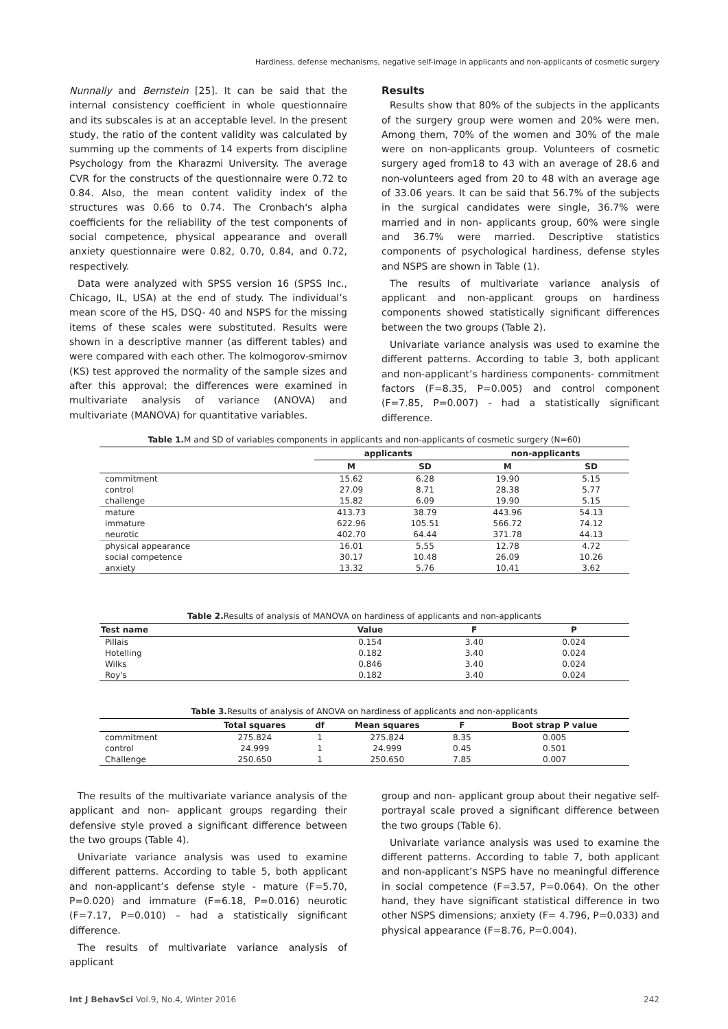Hardiness, defense mechanisms, negative self-image in applicants and non-applicants of cosmetic surgery
Nunnally and Bernstein [25]. It can be said that the internal consistency coefficient in whole questionnaire and its subscales is at an acceptable level. In the present study, the ratio of the content validity was calculated by summing up the comments of 14 experts from discipline Psychology from the Kharazmi University. The average CVR for the constructs of the questionnaire were 0.72 to 0.84. Also, the mean content validity index of the structures was 0.66 to 0.74. The Cronbach's alpha coefficients for the reliability of the test components of social competence, physical appearance and overall anxiety questionnaire were 0.82, 0.70, 0.84, and 0.72, respectively.
Data were analyzed with SPSS version 16 (SPSS Inc., Chicago, IL, USA) at the end of study. The individual’s mean score of the HS, DSQ- 40 and NSPS for the missing items of these scales were substituted. Results were shown in a descriptive manner (as different tables) and were compared with each other. The kolmogorov-smirnov (KS) test approved the normality of the sample sizes and after this approval; the differences were examined in multivariate analysis of variance (ANOVA) and multivariate (MANOVA) for quantitative variables.
Results
Results show that 80% of the subjects in the applicants of the surgery group were women and 20% were men. Among them, 70% of the women and 30% of the male were on non-applicants group. Volunteers of cosmetic surgery aged from18 to 43 with an average of 28.6 and non-volunteers aged from 20 to 48 with an average age of 33.06 years. It can be said that 56.7% of the subjects in the surgical candidates were single, 36.7% were married and in non- applicants group, 60% were single and 36.7% were married. Descriptive statistics components of psychological hardiness, defense styles and NSPS are shown in Table (1).
The results of multivariate variance analysis of applicant and non-applicant groups on hardiness components showed statistically significant differences between the two groups (Table 2).
Univariate variance analysis was used to examine the different patterns. According to table 3, both applicant and non-applicant’s hardiness components- commitment factors (F=8.35, P=0.005) and control component (F=7.85, P=0.007) - had a statistically significant difference.
Table 1. M and SD of variables components in applicants and non-applicants of cosmetic surgery (N=60)
| | applicants | | non-applicants | |
| --- | --- | --- | --- | --- |
| | M | SD | M | SD |
| commitment | 15.62 | 6.28 | 19.90 | 5.15 |
| control | 27.09 | 8.71 | 28.38 | 5.77 |
| challenge | 15.82 | 6.09 | 19.90 | 5.15 |
| mature | 413.73 | 38.79 | 443.96 | 54.13 |
| immature | 622.96 | 105.51 | 566.72 | 74.12 |
| neurotic | 402.70 | 64.44 | 371.78 | 44.13 |
| physical appearance | 16.01 | 5.55 | 12.78 | 4.72 |
| social competence | 30.17 | 10.48 | 26.09 | 10.26 |
| anxiety | 13.32 | 5.76 | 10.41 | 3.62 |
Table 2. Results of analysis of MANOVA on hardiness of applicants and non-applicants
| Test name | Value | F | P |
| --- | --- | --- | --- |
| Pillais | 0.154 | 3.40 | 0.024 |
| Hotelling | 0.182 | 3.40 | 0.024 |
| Wilks | 0.846 | 3.40 | 0.024 |
| Roy's | 0.182 | 3.40 | 0.024 |
Table 3. Results of analysis of ANOVA on hardiness of applicants and non-applicants
| | Total squares | df | Mean squares | F | Boot strap P value |
| --- | --- | --- | --- | --- | --- |
| commitment | 275.824 | 1 | 275.824 | 8.35 | 0.005 |
| control | 24.999 | 1 | 24.999 | 0.45 | 0.501 |
| Challenge | 250.650 | 1 | 250.650 | 7.85 | 0.007 |
The results of the multivariate variance analysis of the applicant and non- applicant groups regarding their defensive style proved a significant difference between the two groups (Table 4).
Univariate variance analysis was used to examine different patterns. According to table 5, both applicant and non-applicant’s defense style - mature (F=5.70, P=0.020) and immature (F=6.18, P=0.016) neurotic (F=7.17, P=0.010) – had a statistically significant difference.
The results of multivariate variance analysis of applicant
group and non- applicant group about their negative self-portrayal scale proved a significant difference between the two groups (Table 6).
Univariate variance analysis was used to examine the different patterns. According to table 7, both applicant and non-applicant’s NSPS have no meaningful difference in social competence (F=3.57, P=0.064). On the other hand, they have significant statistical difference in two other NSPS dimensions; anxiety (F= 4.796, P=0.033) and physical appearance (F=8.76, P=0.004).
Int J BehavSci Vol.9, No.4, Winter 2016 242